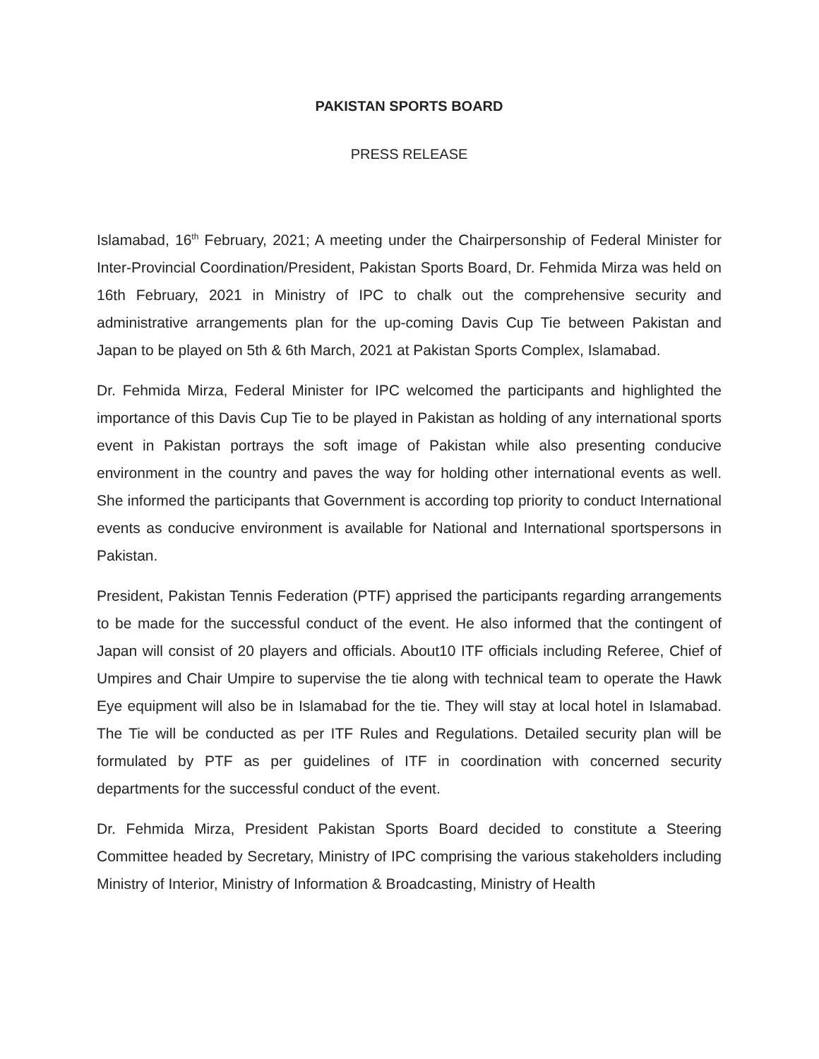PAKISTAN SPORTS BOARD
PRESS RELEASE
Islamabad, 16<sup>th</sup> February, 2021; A meeting under the Chairpersonship of Federal Minister for Inter-Provincial Coordination/President, Pakistan Sports Board, Dr. Fehmida Mirza was held on 16th February, 2021 in Ministry of IPC to chalk out the comprehensive security and administrative arrangements plan for the up-coming Davis Cup Tie between Pakistan and Japan to be played on 5th & 6th March, 2021 at Pakistan Sports Complex, Islamabad.
Dr. Fehmida Mirza, Federal Minister for IPC welcomed the participants and highlighted the importance of this Davis Cup Tie to be played in Pakistan as holding of any international sports event in Pakistan portrays the soft image of Pakistan while also presenting conducive environment in the country and paves the way for holding other international events as well. She informed the participants that Government is according top priority to conduct International events as conducive environment is available for National and International sportspersons in Pakistan.
President, Pakistan Tennis Federation (PTF) apprised the participants regarding arrangements to be made for the successful conduct of the event. He also informed that the contingent of Japan will consist of 20 players and officials. About10 ITF officials including Referee, Chief of Umpires and Chair Umpire to supervise the tie along with technical team to operate the Hawk Eye equipment will also be in Islamabad for the tie. They will stay at local hotel in Islamabad. The Tie will be conducted as per ITF Rules and Regulations. Detailed security plan will be formulated by PTF as per guidelines of ITF in coordination with concerned security departments for the successful conduct of the event.
Dr. Fehmida Mirza, President Pakistan Sports Board decided to constitute a Steering Committee headed by Secretary, Ministry of IPC comprising the various stakeholders including Ministry of Interior, Ministry of Information & Broadcasting, Ministry of Health